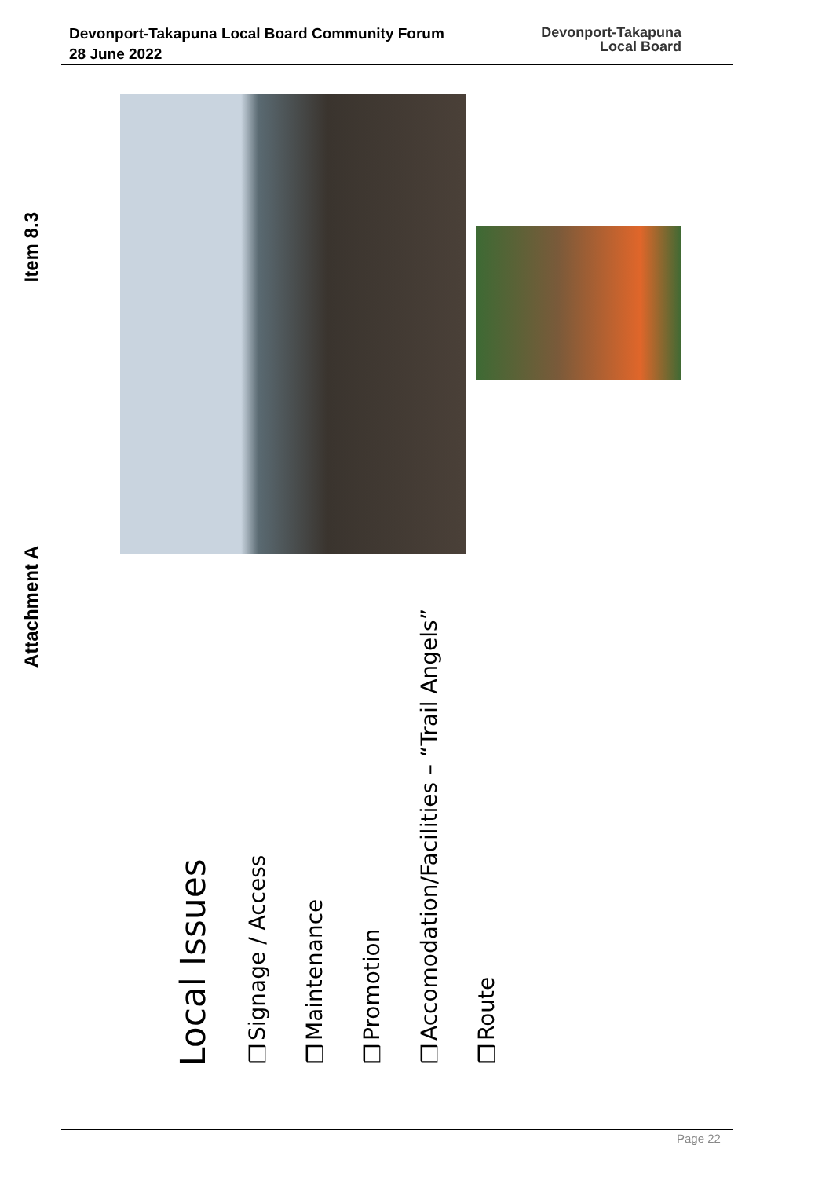Devonport-Takapuna Local Board Community Forum
28 June 2022
Devonport-Takapuna
Local Board
Item 8.3
Attachment A
Local Issues
❑Signage / Access
❑Maintenance
❑Promotion
❑Accomodation/Facilities – “Trail Angels”
❑Route
Page 22